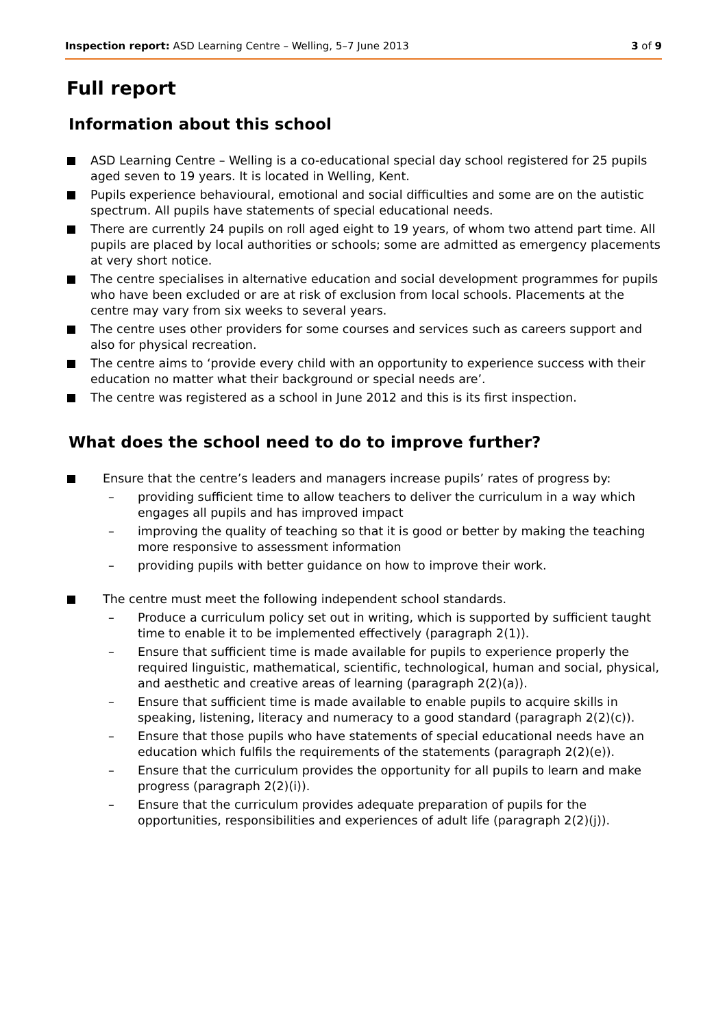Inspection report: ASD Learning Centre – Welling, 5–7 June 2013 3 of 9
Full report
Information about this school
ASD Learning Centre – Welling is a co-educational special day school registered for 25 pupils aged seven to 19 years. It is located in Welling, Kent.
Pupils experience behavioural, emotional and social difficulties and some are on the autistic spectrum. All pupils have statements of special educational needs.
There are currently 24 pupils on roll aged eight to 19 years, of whom two attend part time. All pupils are placed by local authorities or schools; some are admitted as emergency placements at very short notice.
The centre specialises in alternative education and social development programmes for pupils who have been excluded or are at risk of exclusion from local schools. Placements at the centre may vary from six weeks to several years.
The centre uses other providers for some courses and services such as careers support and also for physical recreation.
The centre aims to ‘provide every child with an opportunity to experience success with their education no matter what their background or special needs are’.
The centre was registered as a school in June 2012 and this is its first inspection.
What does the school need to do to improve further?
Ensure that the centre’s leaders and managers increase pupils’ rates of progress by:
– providing sufficient time to allow teachers to deliver the curriculum in a way which engages all pupils and has improved impact
– improving the quality of teaching so that it is good or better by making the teaching more responsive to assessment information
– providing pupils with better guidance on how to improve their work.
The centre must meet the following independent school standards.
– Produce a curriculum policy set out in writing, which is supported by sufficient taught time to enable it to be implemented effectively (paragraph 2(1)).
– Ensure that sufficient time is made available for pupils to experience properly the required linguistic, mathematical, scientific, technological, human and social, physical, and aesthetic and creative areas of learning (paragraph 2(2)(a)).
– Ensure that sufficient time is made available to enable pupils to acquire skills in speaking, listening, literacy and numeracy to a good standard (paragraph 2(2)(c)).
– Ensure that those pupils who have statements of special educational needs have an education which fulfils the requirements of the statements (paragraph 2(2)(e)).
– Ensure that the curriculum provides the opportunity for all pupils to learn and make progress (paragraph 2(2)(i)).
– Ensure that the curriculum provides adequate preparation of pupils for the opportunities, responsibilities and experiences of adult life (paragraph 2(2)(j)).